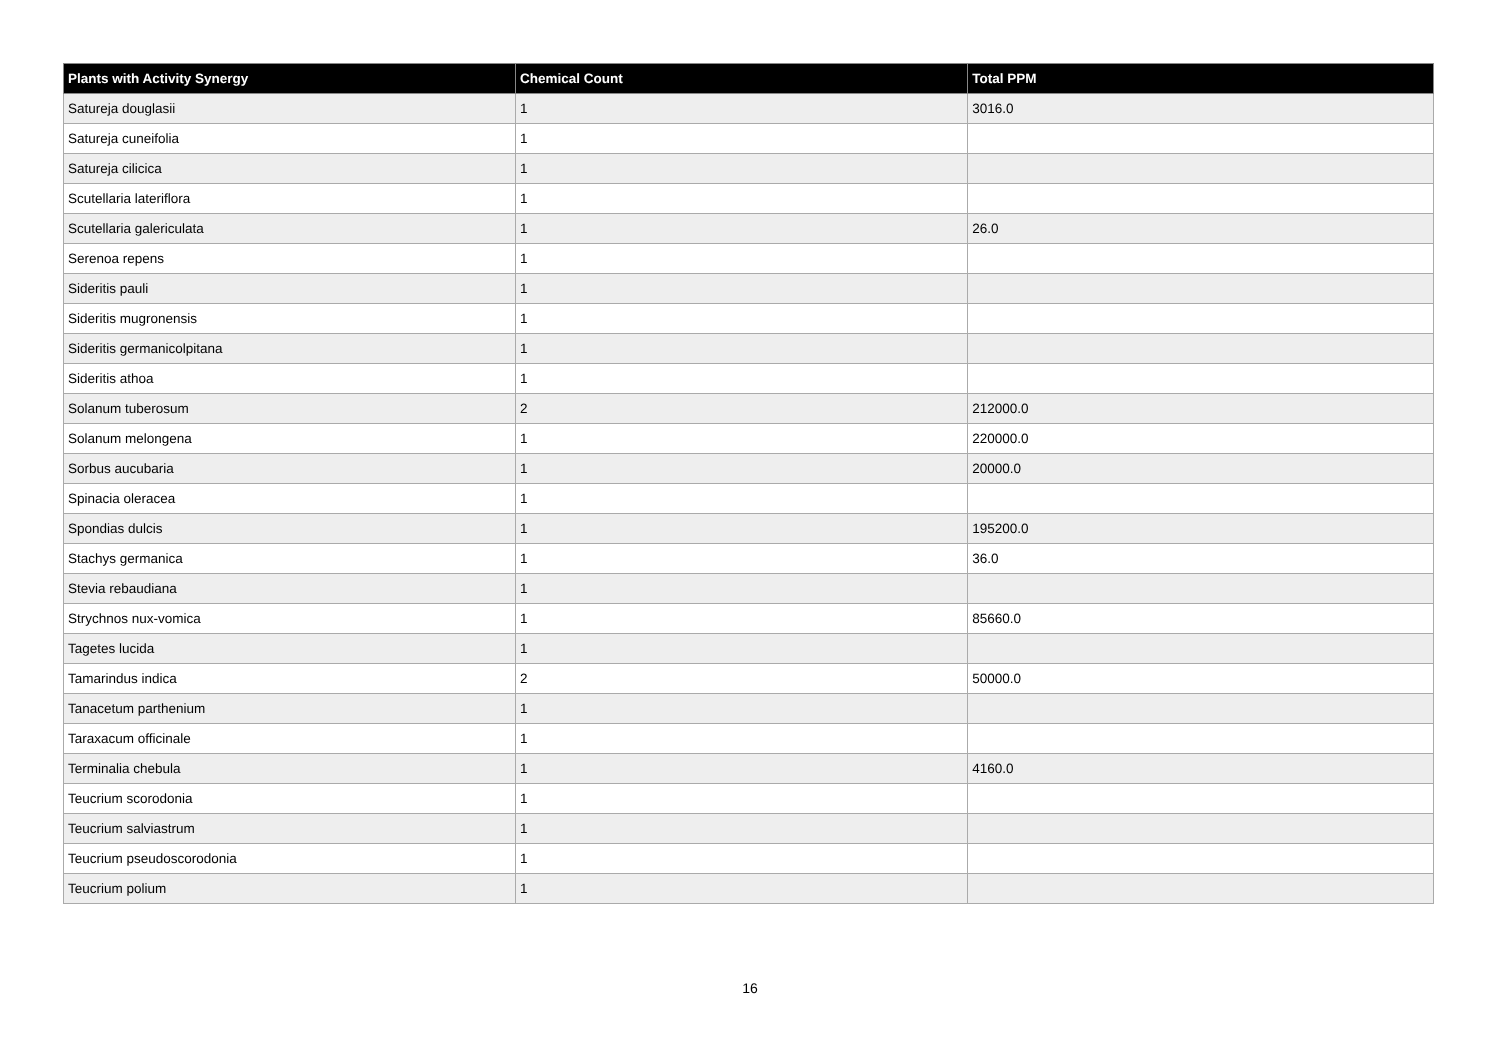| Plants with Activity Synergy | Chemical Count | Total PPM |
| --- | --- | --- |
| Satureja douglasii | 1 | 3016.0 |
| Satureja cuneifolia | 1 | |
| Satureja cilicica | 1 | |
| Scutellaria lateriflora | 1 | |
| Scutellaria galericulata | 1 | 26.0 |
| Serenoa repens | 1 | |
| Sideritis pauli | 1 | |
| Sideritis mugronensis | 1 | |
| Sideritis germanicolpitana | 1 | |
| Sideritis athoa | 1 | |
| Solanum tuberosum | 2 | 212000.0 |
| Solanum melongena | 1 | 220000.0 |
| Sorbus aucubaria | 1 | 20000.0 |
| Spinacia oleracea | 1 | |
| Spondias dulcis | 1 | 195200.0 |
| Stachys germanica | 1 | 36.0 |
| Stevia rebaudiana | 1 | |
| Strychnos nux-vomica | 1 | 85660.0 |
| Tagetes lucida | 1 | |
| Tamarindus indica | 2 | 50000.0 |
| Tanacetum parthenium | 1 | |
| Taraxacum officinale | 1 | |
| Terminalia chebula | 1 | 4160.0 |
| Teucrium scorodonia | 1 | |
| Teucrium salviastrum | 1 | |
| Teucrium pseudoscorodonia | 1 | |
| Teucrium polium | 1 | |
16